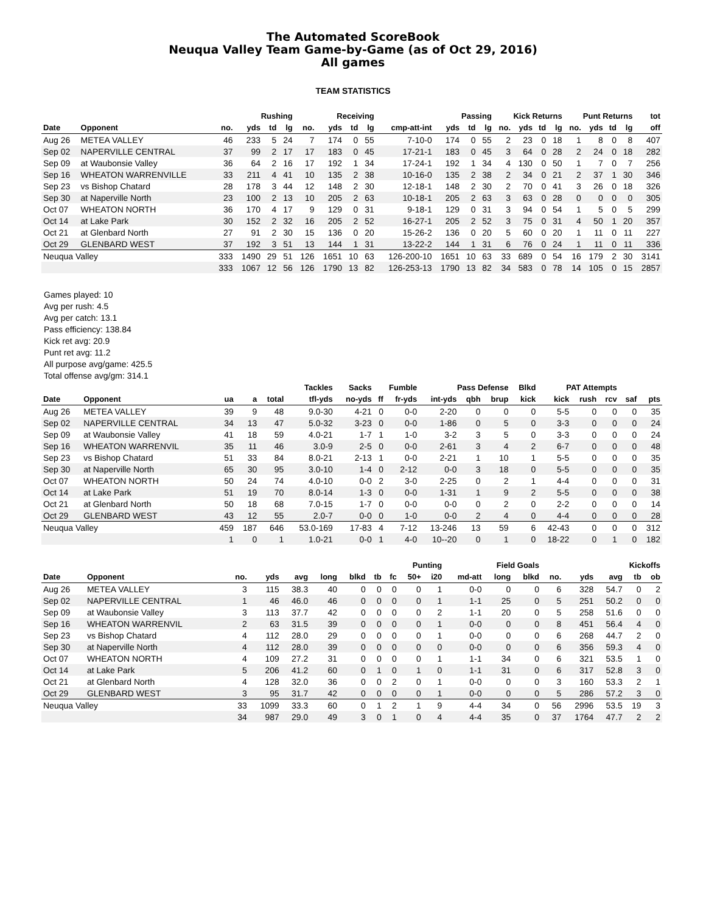The Automated ScoreBook
Neuqua Valley Team Game-by-Game (as of Oct 29, 2016)
All games
TEAM STATISTICS
| | | Rushing | | | | Receiving | | | | Passing | | | | Kick Returns | | | | Punt Returns | | | | tot |
| --- | --- | --- | --- | --- | --- | --- | --- | --- | --- | --- | --- | --- | --- | --- | --- | --- | --- | --- | --- | --- | --- | --- |
| Date | Opponent | no. | yds | td | lg | no. | yds | td | lg | cmp-att-int | yds | td | lg | no. | yds | td | lg | no. | yds | td | lg | off |
| Aug 26 | METEA VALLEY | 46 | 233 | 5 | 24 | 7 | 174 | 0 | 55 | 7-10-0 | 174 | 0 | 55 | 2 | 23 | 0 | 18 | 1 | 8 | 0 | 8 | 407 |
| Sep 02 | NAPERVILLE CENTRAL | 37 | 99 | 2 | 17 | 17 | 183 | 0 | 45 | 17-21-1 | 183 | 0 | 45 | 3 | 64 | 0 | 28 | 2 | 24 | 0 | 18 | 282 |
| Sep 09 | at Waubonsie Valley | 36 | 64 | 2 | 16 | 17 | 192 | 1 | 34 | 17-24-1 | 192 | 1 | 34 | 4 | 130 | 0 | 50 | 1 | 7 | 0 | 7 | 256 |
| Sep 16 | WHEATON WARRENVILLE | 33 | 211 | 4 | 41 | 10 | 135 | 2 | 38 | 10-16-0 | 135 | 2 | 38 | 2 | 34 | 0 | 21 | 2 | 37 | 1 | 30 | 346 |
| Sep 23 | vs Bishop Chatard | 28 | 178 | 3 | 44 | 12 | 148 | 2 | 30 | 12-18-1 | 148 | 2 | 30 | 2 | 70 | 0 | 41 | 3 | 26 | 0 | 18 | 326 |
| Sep 30 | at Naperville North | 23 | 100 | 2 | 13 | 10 | 205 | 2 | 63 | 10-18-1 | 205 | 2 | 63 | 3 | 63 | 0 | 28 | 0 | 0 | 0 | 0 | 305 |
| Oct 07 | WHEATON NORTH | 36 | 170 | 4 | 17 | 9 | 129 | 0 | 31 | 9-18-1 | 129 | 0 | 31 | 3 | 94 | 0 | 54 | 1 | 5 | 0 | 5 | 299 |
| Oct 14 | at Lake Park | 30 | 152 | 2 | 32 | 16 | 205 | 2 | 52 | 16-27-1 | 205 | 2 | 52 | 3 | 75 | 0 | 31 | 4 | 50 | 1 | 20 | 357 |
| Oct 21 | at Glenbard North | 27 | 91 | 2 | 30 | 15 | 136 | 0 | 20 | 15-26-2 | 136 | 0 | 20 | 5 | 60 | 0 | 20 | 1 | 11 | 0 | 11 | 227 |
| Oct 29 | GLENBARD WEST | 37 | 192 | 3 | 51 | 13 | 144 | 1 | 31 | 13-22-2 | 144 | 1 | 31 | 6 | 76 | 0 | 24 | 1 | 11 | 0 | 11 | 336 |
| Neuqua Valley | | 333 | 1490 | 29 | 51 | 126 | 1651 | 10 | 63 | 126-200-10 | 1651 | 10 | 63 | 33 | 689 | 0 | 54 | 16 | 179 | 2 | 30 | 3141 |
| | | 333 | 1067 | 12 | 56 | 126 | 1790 | 13 | 82 | 126-253-13 | 1790 | 13 | 82 | 34 | 583 | 0 | 78 | 14 | 105 | 0 | 15 | 2857 |
Games played: 10
Avg per rush: 4.5
Avg per catch: 13.1
Pass efficiency: 138.84
Kick ret avg: 20.9
Punt ret avg: 11.2
All purpose avg/game: 425.5
Total offense avg/gm: 314.1
| | | Tackles | | | | Sacks | Fumble | | Pass Defense | | | Blkd | PAT Attempts | | | | |
| --- | --- | --- | --- | --- | --- | --- | --- | --- | --- | --- | --- | --- | --- | --- | --- | --- | --- |
| Date | Opponent | ua | a | total | tfl-yds | no-yds | ff | fr-yds | int-yds | qbh | brup | kick | kick | rush | rcv | saf | pts |
| Aug 26 | METEA VALLEY | 39 | 9 | 48 | 9.0-30 | 4-21 | 0 | 0-0 | 2-20 | 0 | 0 | 0 | 5-5 | 0 | 0 | 0 | 35 |
| Sep 02 | NAPERVILLE CENTRAL | 34 | 13 | 47 | 5.0-32 | 3-23 | 0 | 0-0 | 1-86 | 0 | 5 | 0 | 3-3 | 0 | 0 | 0 | 24 |
| Sep 09 | at Waubonsie Valley | 41 | 18 | 59 | 4.0-21 | 1-7 | 1 | 1-0 | 3-2 | 3 | 5 | 0 | 3-3 | 0 | 0 | 0 | 24 |
| Sep 16 | WHEATON WARRENVIL | 35 | 11 | 46 | 3.0-9 | 2-5 | 0 | 0-0 | 2-61 | 3 | 4 | 2 | 6-7 | 0 | 0 | 0 | 48 |
| Sep 23 | vs Bishop Chatard | 51 | 33 | 84 | 8.0-21 | 2-13 | 1 | 0-0 | 2-21 | 1 | 10 | 1 | 5-5 | 0 | 0 | 0 | 35 |
| Sep 30 | at Naperville North | 65 | 30 | 95 | 3.0-10 | 1-4 | 0 | 2-12 | 0-0 | 3 | 18 | 0 | 5-5 | 0 | 0 | 0 | 35 |
| Oct 07 | WHEATON NORTH | 50 | 24 | 74 | 4.0-10 | 0-0 | 2 | 3-0 | 2-25 | 0 | 2 | 1 | 4-4 | 0 | 0 | 0 | 31 |
| Oct 14 | at Lake Park | 51 | 19 | 70 | 8.0-14 | 1-3 | 0 | 0-0 | 1-31 | 1 | 9 | 2 | 5-5 | 0 | 0 | 0 | 38 |
| Oct 21 | at Glenbard North | 50 | 18 | 68 | 7.0-15 | 1-7 | 0 | 0-0 | 0-0 | 0 | 2 | 0 | 2-2 | 0 | 0 | 0 | 14 |
| Oct 29 | GLENBARD WEST | 43 | 12 | 55 | 2.0-7 | 0-0 | 0 | 1-0 | 0-0 | 2 | 4 | 0 | 4-4 | 0 | 0 | 0 | 28 |
| Neuqua Valley | | 459 | 187 | 646 | 53.0-169 | 17-83 | 4 | 7-12 | 13-246 | 13 | 59 | 6 | 42-43 | 0 | 0 | 0 | 312 |
| | | 1 | 0 | 1 | 1.0-21 | 0-0 | 1 | 4-0 | 10--20 | 0 | 1 | 0 | 18-22 | 0 | 1 | 0 | 182 |
| | | Punting | | | | | | | | | Field Goals | | | Kickoffs | | | | |
| --- | --- | --- | --- | --- | --- | --- | --- | --- | --- | --- | --- | --- | --- | --- | --- | --- | --- | --- |
| Date | Opponent | no. | yds | avg | long | blkd | tb | fc | 50+ | i20 | md-att | long | blkd | no. | yds | avg | tb | ob |
| Aug 26 | METEA VALLEY | 3 | 115 | 38.3 | 40 | 0 | 0 | 0 | 0 | 1 | 0-0 | 0 | 0 | 6 | 328 | 54.7 | 0 | 2 |
| Sep 02 | NAPERVILLE CENTRAL | 1 | 46 | 46.0 | 46 | 0 | 0 | 0 | 0 | 1 | 1-1 | 25 | 0 | 5 | 251 | 50.2 | 0 | 0 |
| Sep 09 | at Waubonsie Valley | 3 | 113 | 37.7 | 42 | 0 | 0 | 0 | 0 | 2 | 1-1 | 20 | 0 | 5 | 258 | 51.6 | 0 | 0 |
| Sep 16 | WHEATON WARRENVIL | 2 | 63 | 31.5 | 39 | 0 | 0 | 0 | 0 | 1 | 0-0 | 0 | 0 | 8 | 451 | 56.4 | 4 | 0 |
| Sep 23 | vs Bishop Chatard | 4 | 112 | 28.0 | 29 | 0 | 0 | 0 | 0 | 1 | 0-0 | 0 | 0 | 6 | 268 | 44.7 | 2 | 0 |
| Sep 30 | at Naperville North | 4 | 112 | 28.0 | 39 | 0 | 0 | 0 | 0 | 0 | 0-0 | 0 | 0 | 6 | 356 | 59.3 | 4 | 0 |
| Oct 07 | WHEATON NORTH | 4 | 109 | 27.2 | 31 | 0 | 0 | 0 | 0 | 1 | 1-1 | 34 | 0 | 6 | 321 | 53.5 | 1 | 0 |
| Oct 14 | at Lake Park | 5 | 206 | 41.2 | 60 | 0 | 1 | 0 | 1 | 0 | 1-1 | 31 | 0 | 6 | 317 | 52.8 | 3 | 0 |
| Oct 21 | at Glenbard North | 4 | 128 | 32.0 | 36 | 0 | 0 | 2 | 0 | 1 | 0-0 | 0 | 0 | 3 | 160 | 53.3 | 2 | 1 |
| Oct 29 | GLENBARD WEST | 3 | 95 | 31.7 | 42 | 0 | 0 | 0 | 0 | 1 | 0-0 | 0 | 0 | 5 | 286 | 57.2 | 3 | 0 |
| Neuqua Valley | | 33 | 1099 | 33.3 | 60 | 0 | 1 | 2 | 1 | 9 | 4-4 | 34 | 0 | 56 | 2996 | 53.5 | 19 | 3 |
| | | 34 | 987 | 29.0 | 49 | 3 | 0 | 1 | 0 | 4 | 4-4 | 35 | 0 | 37 | 1764 | 47.7 | 2 | 2 |